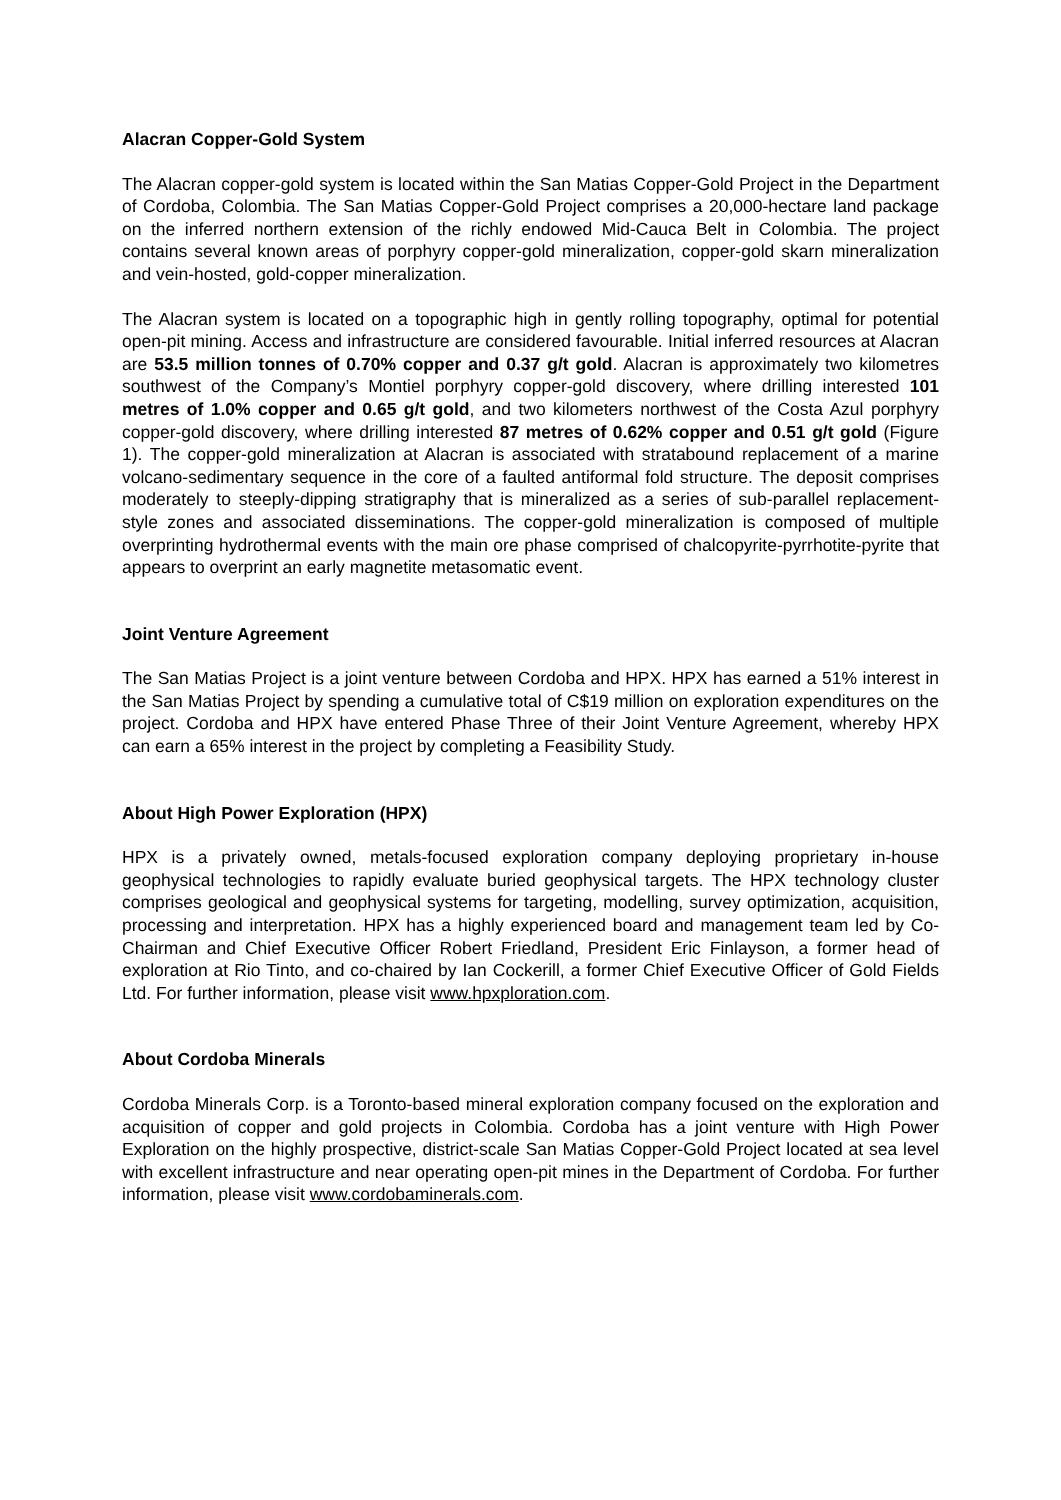Alacran Copper-Gold System
The Alacran copper-gold system is located within the San Matias Copper-Gold Project in the Department of Cordoba, Colombia. The San Matias Copper-Gold Project comprises a 20,000-hectare land package on the inferred northern extension of the richly endowed Mid-Cauca Belt in Colombia. The project contains several known areas of porphyry copper-gold mineralization, copper-gold skarn mineralization and vein-hosted, gold-copper mineralization.
The Alacran system is located on a topographic high in gently rolling topography, optimal for potential open-pit mining. Access and infrastructure are considered favourable. Initial inferred resources at Alacran are 53.5 million tonnes of 0.70% copper and 0.37 g/t gold. Alacran is approximately two kilometres southwest of the Company’s Montiel porphyry copper-gold discovery, where drilling interested 101 metres of 1.0% copper and 0.65 g/t gold, and two kilometers northwest of the Costa Azul porphyry copper-gold discovery, where drilling interested 87 metres of 0.62% copper and 0.51 g/t gold (Figure 1). The copper-gold mineralization at Alacran is associated with stratabound replacement of a marine volcano-sedimentary sequence in the core of a faulted antiformal fold structure. The deposit comprises moderately to steeply-dipping stratigraphy that is mineralized as a series of sub-parallel replacement-style zones and associated disseminations. The copper-gold mineralization is composed of multiple overprinting hydrothermal events with the main ore phase comprised of chalcopyrite-pyrrhotite-pyrite that appears to overprint an early magnetite metasomatic event.
Joint Venture Agreement
The San Matias Project is a joint venture between Cordoba and HPX. HPX has earned a 51% interest in the San Matias Project by spending a cumulative total of C$19 million on exploration expenditures on the project. Cordoba and HPX have entered Phase Three of their Joint Venture Agreement, whereby HPX can earn a 65% interest in the project by completing a Feasibility Study.
About High Power Exploration (HPX)
HPX is a privately owned, metals-focused exploration company deploying proprietary in-house geophysical technologies to rapidly evaluate buried geophysical targets. The HPX technology cluster comprises geological and geophysical systems for targeting, modelling, survey optimization, acquisition, processing and interpretation. HPX has a highly experienced board and management team led by Co-Chairman and Chief Executive Officer Robert Friedland, President Eric Finlayson, a former head of exploration at Rio Tinto, and co-chaired by Ian Cockerill, a former Chief Executive Officer of Gold Fields Ltd. For further information, please visit www.hpxploration.com.
About Cordoba Minerals
Cordoba Minerals Corp. is a Toronto-based mineral exploration company focused on the exploration and acquisition of copper and gold projects in Colombia. Cordoba has a joint venture with High Power Exploration on the highly prospective, district-scale San Matias Copper-Gold Project located at sea level with excellent infrastructure and near operating open-pit mines in the Department of Cordoba. For further information, please visit www.cordobaminerals.com.